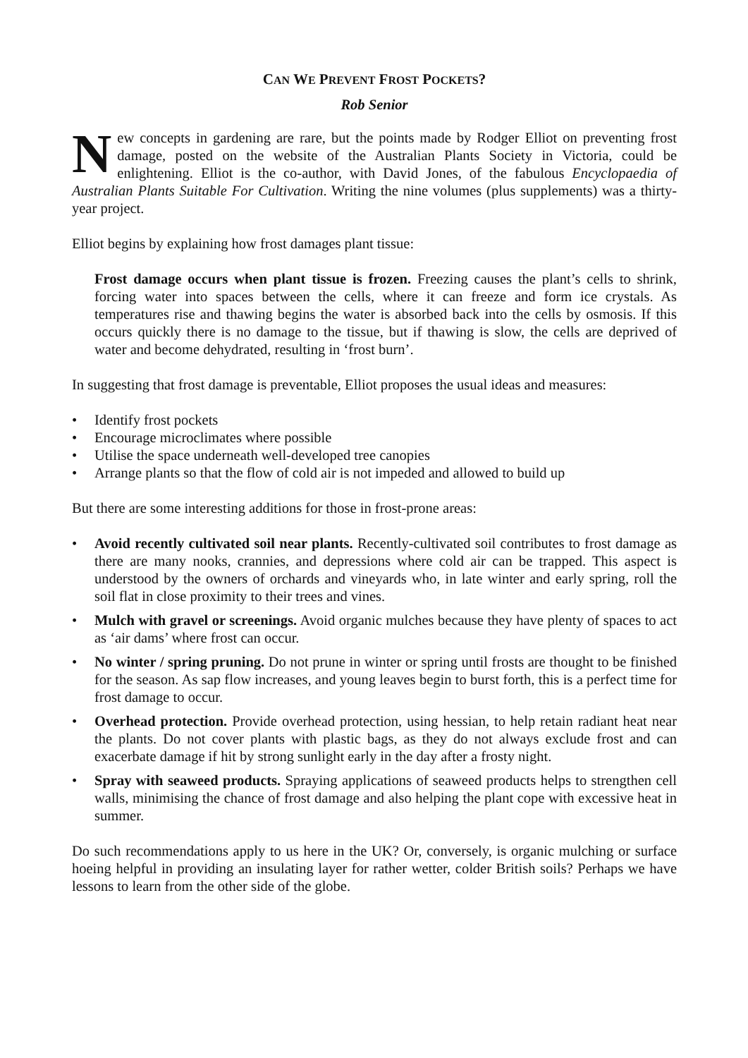CAN WE PREVENT FROST POCKETS?
Rob Senior
New concepts in gardening are rare, but the points made by Rodger Elliot on preventing frost damage, posted on the website of the Australian Plants Society in Victoria, could be enlightening. Elliot is the co-author, with David Jones, of the fabulous Encyclopaedia of Australian Plants Suitable For Cultivation. Writing the nine volumes (plus supplements) was a thirty-year project.
Elliot begins by explaining how frost damages plant tissue:
Frost damage occurs when plant tissue is frozen. Freezing causes the plant’s cells to shrink, forcing water into spaces between the cells, where it can freeze and form ice crystals. As temperatures rise and thawing begins the water is absorbed back into the cells by osmosis. If this occurs quickly there is no damage to the tissue, but if thawing is slow, the cells are deprived of water and become dehydrated, resulting in ‘frost burn’.
In suggesting that frost damage is preventable, Elliot proposes the usual ideas and measures:
• Identify frost pockets
• Encourage microclimates where possible
• Utilise the space underneath well-developed tree canopies
• Arrange plants so that the flow of cold air is not impeded and allowed to build up
But there are some interesting additions for those in frost-prone areas:
• Avoid recently cultivated soil near plants. Recently-cultivated soil contributes to frost damage as there are many nooks, crannies, and depressions where cold air can be trapped. This aspect is understood by the owners of orchards and vineyards who, in late winter and early spring, roll the soil flat in close proximity to their trees and vines.
• Mulch with gravel or screenings. Avoid organic mulches because they have plenty of spaces to act as ‘air dams’ where frost can occur.
• No winter / spring pruning. Do not prune in winter or spring until frosts are thought to be finished for the season. As sap flow increases, and young leaves begin to burst forth, this is a perfect time for frost damage to occur.
• Overhead protection. Provide overhead protection, using hessian, to help retain radiant heat near the plants. Do not cover plants with plastic bags, as they do not always exclude frost and can exacerbate damage if hit by strong sunlight early in the day after a frosty night.
• Spray with seaweed products. Spraying applications of seaweed products helps to strengthen cell walls, minimising the chance of frost damage and also helping the plant cope with excessive heat in summer.
Do such recommendations apply to us here in the UK? Or, conversely, is organic mulching or surface hoeing helpful in providing an insulating layer for rather wetter, colder British soils? Perhaps we have lessons to learn from the other side of the globe.